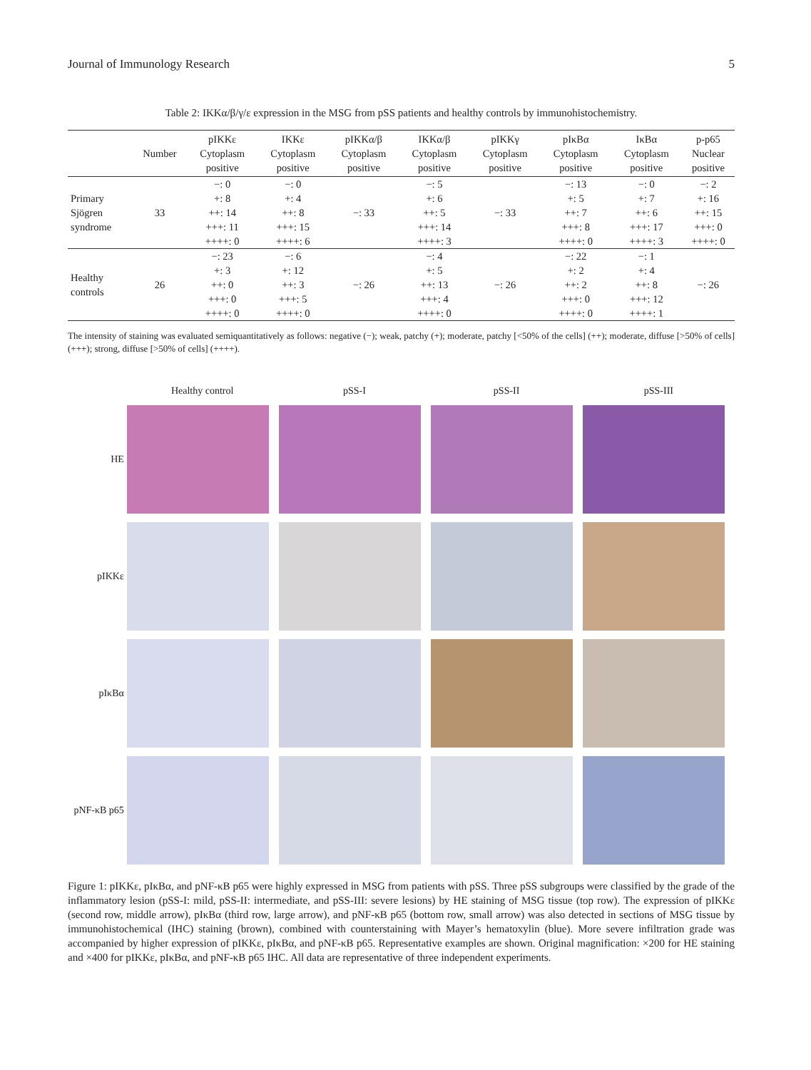Journal of Immunology Research 5
Table 2: IKKα/β/γ/ε expression in the MSG from pSS patients and healthy controls by immunohistochemistry.
| | Number | pIKKε Cytoplasm positive | IKKε Cytoplasm positive | pIKKα/β Cytoplasm positive | IKKα/β Cytoplasm positive | pIKKγ Cytoplasm positive | pIκBα Cytoplasm positive | IκBα Cytoplasm positive | p-p65 Nuclear positive |
| --- | --- | --- | --- | --- | --- | --- | --- | --- | --- |
| Primary Sjögren syndrome | 33 | −: 0 +: 8 ++: 14 +++: 11 ++++: 0 | −: 0 +: 4 ++: 8 +++: 15 ++++: 6 | −: 33 | −: 5 +: 6 ++: 5 +++: 14 ++++: 3 | −: 33 | −: 13 +: 5 ++: 7 +++: 8 ++++: 0 | −: 0 +: 7 ++: 6 +++: 17 ++++: 3 | −: 2 +: 16 ++: 15 +++: 0 ++++: 0 |
| Healthy controls | 26 | −: 23 +: 3 ++: 0 +++: 0 ++++: 0 | −: 6 +: 12 ++: 3 +++: 5 ++++: 0 | −: 26 | −: 4 +: 5 ++: 13 +++: 4 ++++: 0 | −: 26 | −: 22 +: 2 ++: 2 +++: 0 ++++: 0 | −: 1 +: 4 ++: 8 +++: 12 ++++: 1 | −: 26 |
The intensity of staining was evaluated semiquantitatively as follows: negative (−); weak, patchy (+); moderate, patchy [<50% of the cells] (++); moderate, diffuse [>50% of cells] (+++); strong, diffuse [>50% of cells] (++++).
Healthy control pSS-I pSS-II pSS-III
HE
pIKKε
pIκBα
pNF-κB p65
Figure 1: pIKKε, pIκBα, and pNF-κB p65 were highly expressed in MSG from patients with pSS. Three pSS subgroups were classified by the grade of the inflammatory lesion (pSS-I: mild, pSS-II: intermediate, and pSS-III: severe lesions) by HE staining of MSG tissue (top row). The expression of pIKKε (second row, middle arrow), pIκBα (third row, large arrow), and pNF-κB p65 (bottom row, small arrow) was also detected in sections of MSG tissue by immunohistochemical (IHC) staining (brown), combined with counterstaining with Mayer’s hematoxylin (blue). More severe infiltration grade was accompanied by higher expression of pIKKε, pIκBα, and pNF-κB p65. Representative examples are shown. Original magnification: ×200 for HE staining and ×400 for pIKKε, pIκBα, and pNF-κB p65 IHC. All data are representative of three independent experiments.